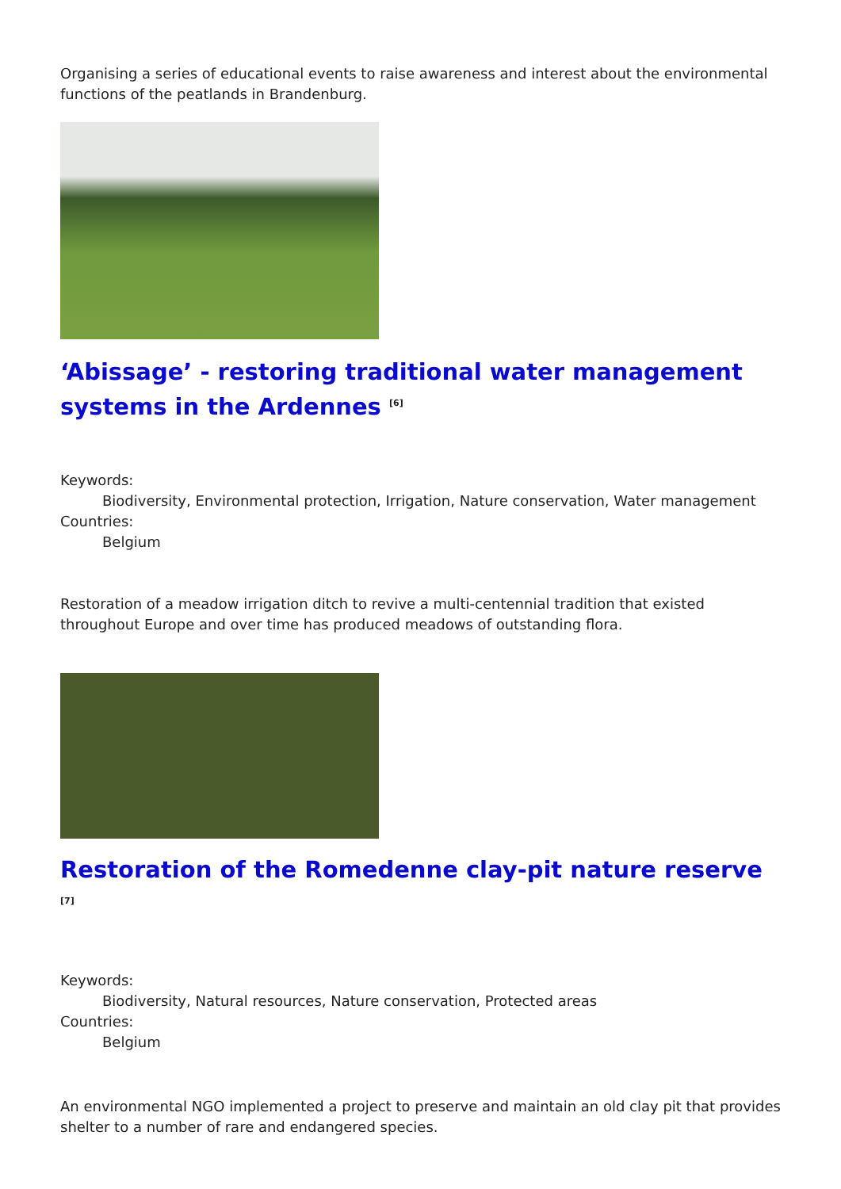Organising a series of educational events to raise awareness and interest about the environmental functions of the peatlands in Brandenburg.
‘Abissage’ - restoring traditional water management systems in the Ardennes <sup>[6]</sup>
Keywords:
Biodiversity, Environmental protection, Irrigation, Nature conservation, Water management
Countries:
Belgium
Restoration of a meadow irrigation ditch to revive a multi-centennial tradition that existed throughout Europe and over time has produced meadows of outstanding flora.
Restoration of the Romedenne clay-pit nature reserve <sup>[7]</sup>
Keywords:
Biodiversity, Natural resources, Nature conservation, Protected areas
Countries:
Belgium
An environmental NGO implemented a project to preserve and maintain an old clay pit that provides shelter to a number of rare and endangered species.